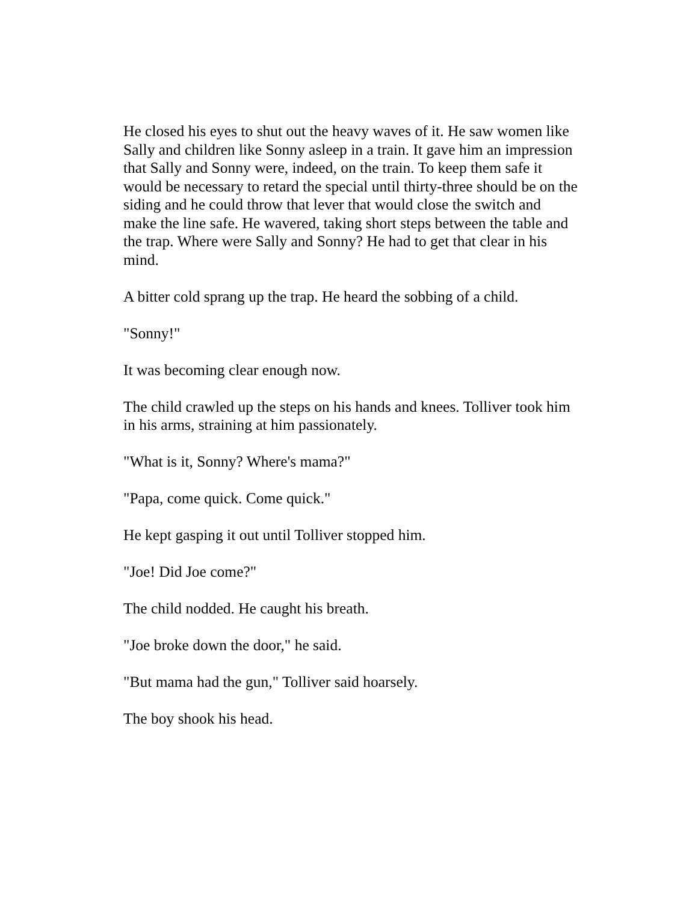He closed his eyes to shut out the heavy waves of it. He saw women like Sally and children like Sonny asleep in a train. It gave him an impression that Sally and Sonny were, indeed, on the train. To keep them safe it would be necessary to retard the special until thirty-three should be on the siding and he could throw that lever that would close the switch and make the line safe. He wavered, taking short steps between the table and the trap. Where were Sally and Sonny? He had to get that clear in his mind.
A bitter cold sprang up the trap. He heard the sobbing of a child.
"Sonny!"
It was becoming clear enough now.
The child crawled up the steps on his hands and knees. Tolliver took him in his arms, straining at him passionately.
"What is it, Sonny? Where's mama?"
"Papa, come quick. Come quick."
He kept gasping it out until Tolliver stopped him.
"Joe! Did Joe come?"
The child nodded. He caught his breath.
"Joe broke down the door," he said.
"But mama had the gun," Tolliver said hoarsely.
The boy shook his head.